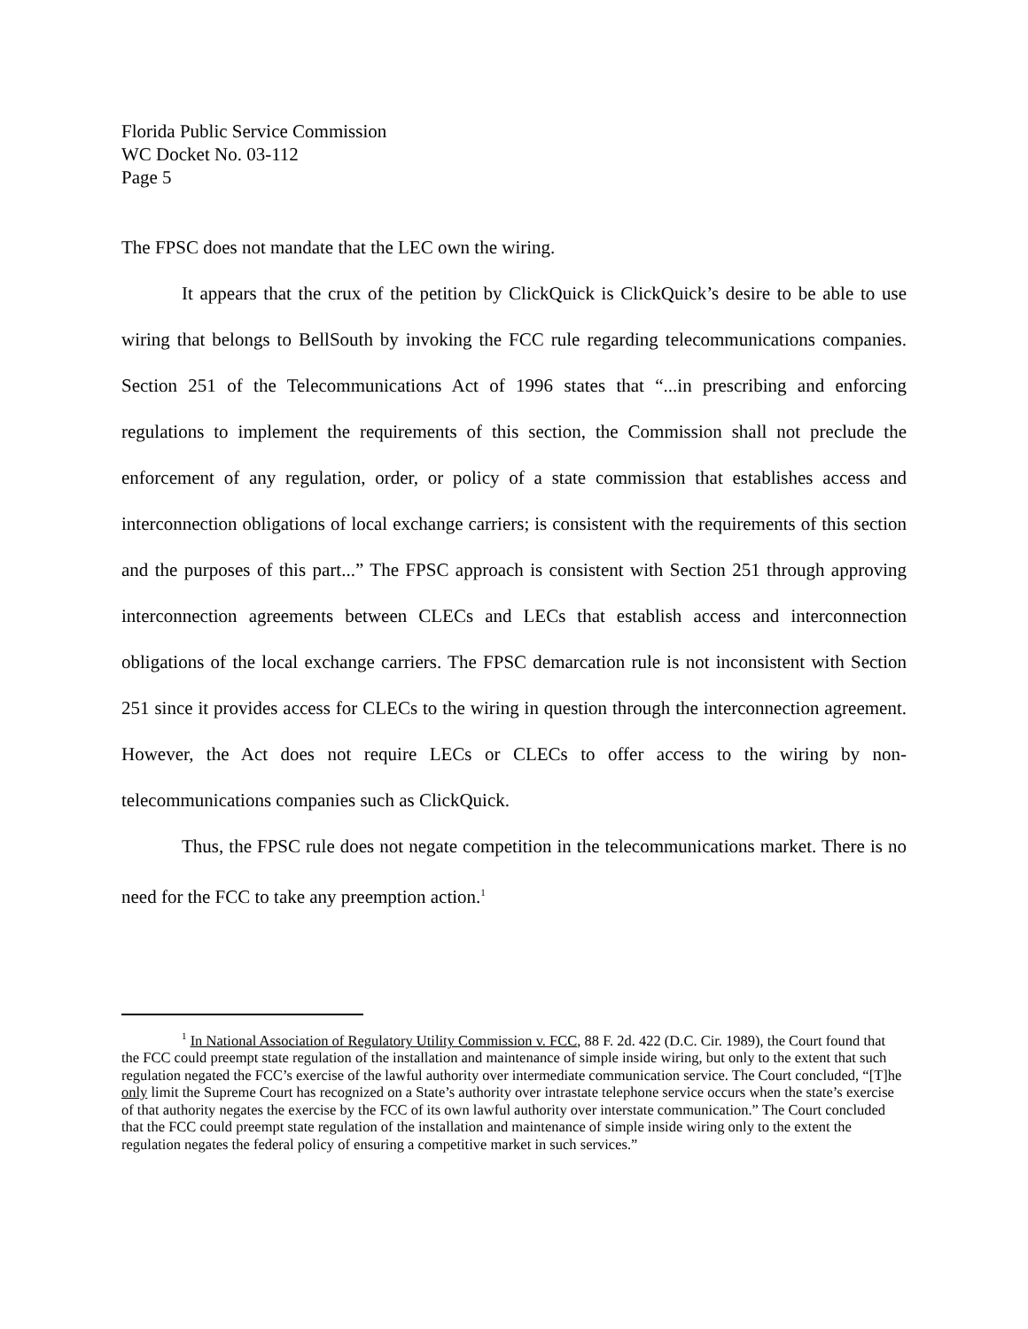Florida Public Service Commission
WC Docket No. 03-112
Page 5
The FPSC does not mandate that the LEC own the wiring.
It appears that the crux of the petition by ClickQuick is ClickQuick’s desire to be able to use wiring that belongs to BellSouth by invoking the FCC rule regarding telecommunications companies. Section 251 of the Telecommunications Act of 1996 states that “...in prescribing and enforcing regulations to implement the requirements of this section, the Commission shall not preclude the enforcement of any regulation, order, or policy of a state commission that establishes access and interconnection obligations of local exchange carriers; is consistent with the requirements of this section and the purposes of this part...” The FPSC approach is consistent with Section 251 through approving interconnection agreements between CLECs and LECs that establish access and interconnection obligations of the local exchange carriers. The FPSC demarcation rule is not inconsistent with Section 251 since it provides access for CLECs to the wiring in question through the interconnection agreement. However, the Act does not require LECs or CLECs to offer access to the wiring by non-telecommunications companies such as ClickQuick.
Thus, the FPSC rule does not negate competition in the telecommunications market. There is no need for the FCC to take any preemption action.<sup>1</sup>
<sup>1</sup> In National Association of Regulatory Utility Commission v. FCC, 88 F. 2d. 422 (D.C. Cir. 1989), the Court found that the FCC could preempt state regulation of the installation and maintenance of simple inside wiring, but only to the extent that such regulation negated the FCC’s exercise of the lawful authority over intermediate communication service. The Court concluded, “[T]he only limit the Supreme Court has recognized on a State’s authority over intrastate telephone service occurs when the state’s exercise of that authority negates the exercise by the FCC of its own lawful authority over interstate communication.” The Court concluded that the FCC could preempt state regulation of the installation and maintenance of simple inside wiring only to the extent the regulation negates the federal policy of ensuring a competitive market in such services.”